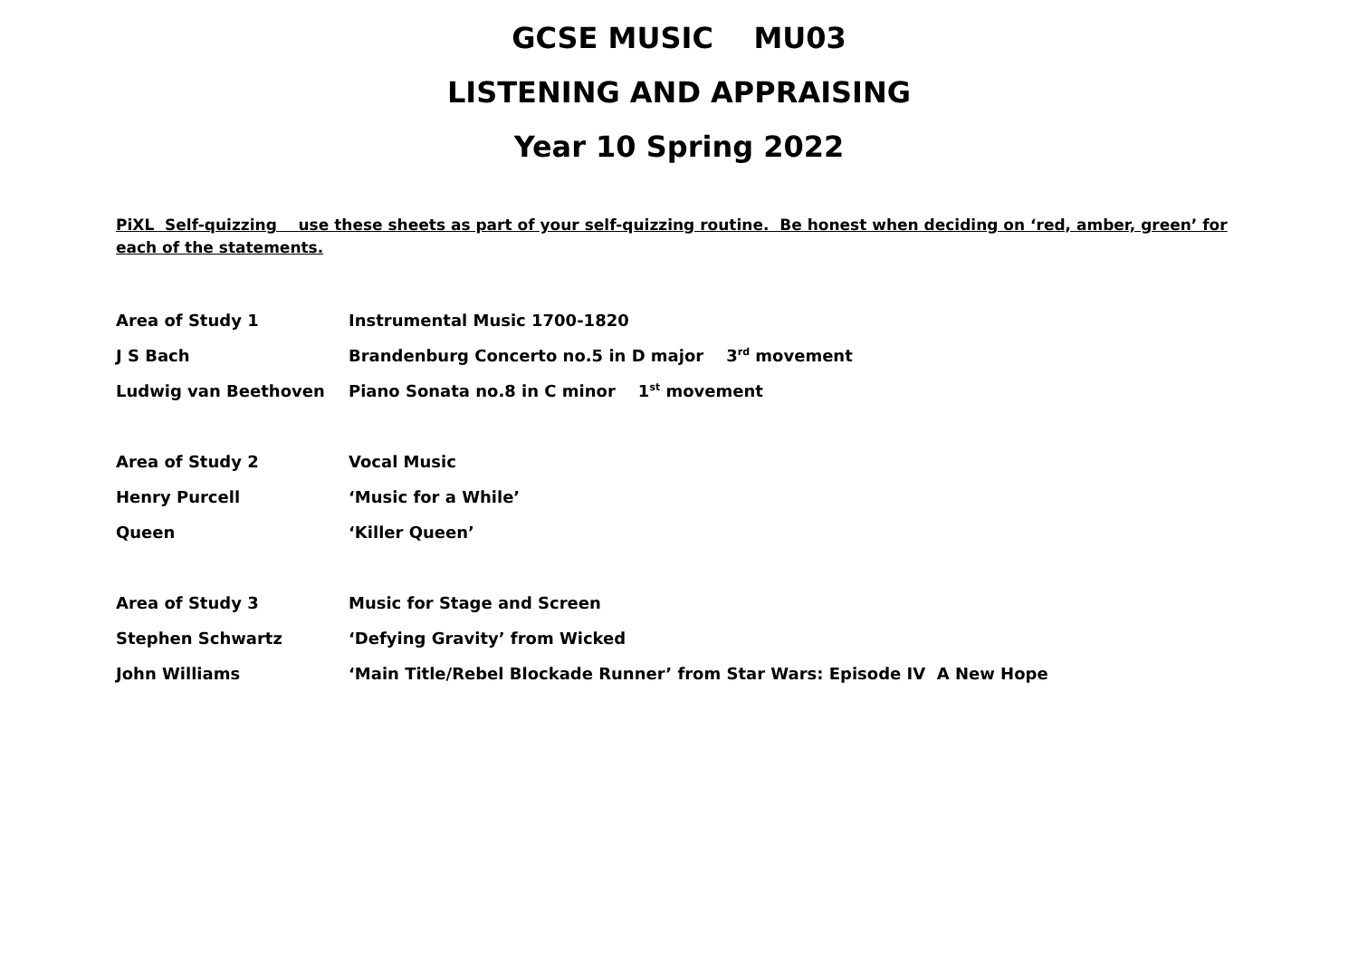GCSE MUSIC MU03
LISTENING AND APPRAISING
Year 10 Spring 2022
PiXL Self-quizzing use these sheets as part of your self-quizzing routine. Be honest when deciding on ‘red, amber, green’ for each of the statements.
| Area of Study 1 | Instrumental Music 1700-1820 |
| J S Bach | Brandenburg Concerto no.5 in D major 3<sup>rd</sup> movement |
| Ludwig van Beethoven | Piano Sonata no.8 in C minor 1<sup>st</sup> movement |
| Area of Study 2 | Vocal Music |
| Henry Purcell | ‘Music for a While’ |
| Queen | ‘Killer Queen’ |
| Area of Study 3 | Music for Stage and Screen |
| Stephen Schwartz | ‘Defying Gravity’ from Wicked |
| John Williams | ‘Main Title/Rebel Blockade Runner’ from Star Wars: Episode IV A New Hope |